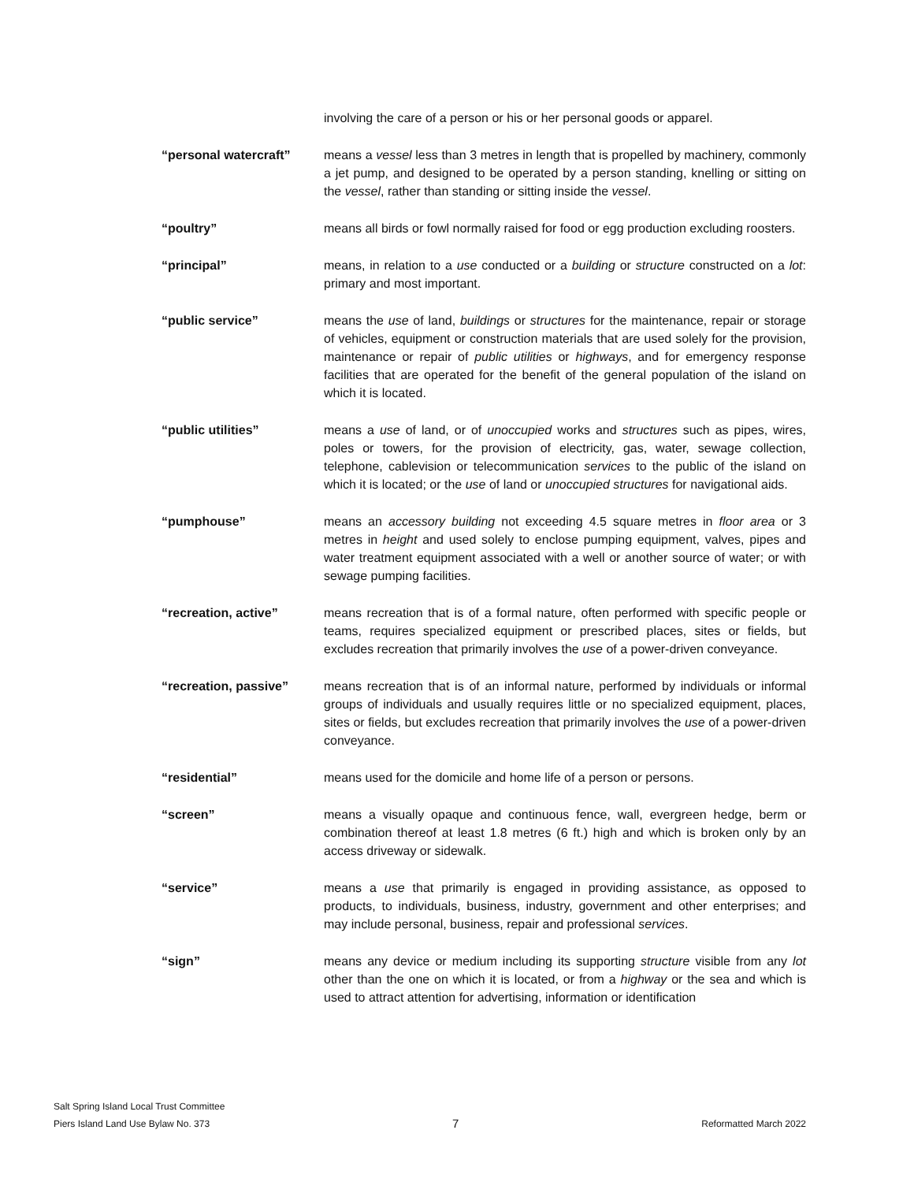involving the care of a person or his or her personal goods or apparel.
“personal watercraft” means a vessel less than 3 metres in length that is propelled by machinery, commonly a jet pump, and designed to be operated by a person standing, knelling or sitting on the vessel, rather than standing or sitting inside the vessel.
“poultry” means all birds or fowl normally raised for food or egg production excluding roosters.
“principal” means, in relation to a use conducted or a building or structure constructed on a lot: primary and most important.
“public service” means the use of land, buildings or structures for the maintenance, repair or storage of vehicles, equipment or construction materials that are used solely for the provision, maintenance or repair of public utilities or highways, and for emergency response facilities that are operated for the benefit of the general population of the island on which it is located.
“public utilities” means a use of land, or of unoccupied works and structures such as pipes, wires, poles or towers, for the provision of electricity, gas, water, sewage collection, telephone, cablevision or telecommunication services to the public of the island on which it is located; or the use of land or unoccupied structures for navigational aids.
“pumphouse” means an accessory building not exceeding 4.5 square metres in floor area or 3 metres in height and used solely to enclose pumping equipment, valves, pipes and water treatment equipment associated with a well or another source of water; or with sewage pumping facilities.
“recreation, active” means recreation that is of a formal nature, often performed with specific people or teams, requires specialized equipment or prescribed places, sites or fields, but excludes recreation that primarily involves the use of a power-driven conveyance.
“recreation, passive” means recreation that is of an informal nature, performed by individuals or informal groups of individuals and usually requires little or no specialized equipment, places, sites or fields, but excludes recreation that primarily involves the use of a power-driven conveyance.
“residential” means used for the domicile and home life of a person or persons.
“screen” means a visually opaque and continuous fence, wall, evergreen hedge, berm or combination thereof at least 1.8 metres (6 ft.) high and which is broken only by an access driveway or sidewalk.
“service” means a use that primarily is engaged in providing assistance, as opposed to products, to individuals, business, industry, government and other enterprises; and may include personal, business, repair and professional services.
“sign” means any device or medium including its supporting structure visible from any lot other than the one on which it is located, or from a highway or the sea and which is used to attract attention for advertising, information or identification
Salt Spring Island Local Trust Committee
Piers Island Land Use Bylaw No. 373 7 Reformatted March 2022